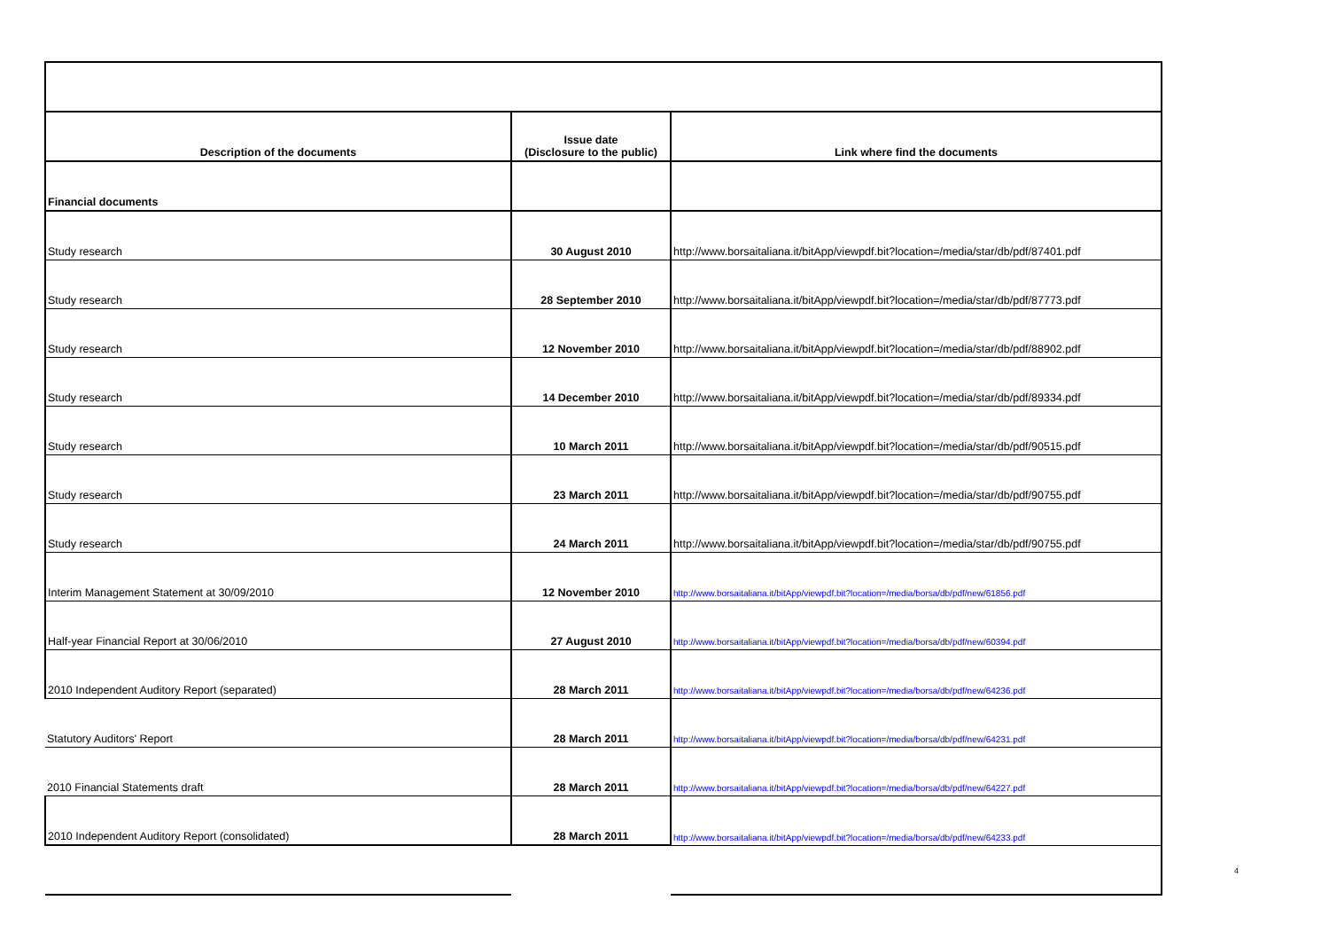| Description of the documents | Issue date (Disclosure to the public) | Link where find the documents |
| --- | --- | --- |
| Financial documents | | |
| Study research | 30 August 2010 | http://www.borsaitaliana.it/bitApp/viewpdf.bit?location=/media/star/db/pdf/87401.pdf |
| Study research | 28 September 2010 | http://www.borsaitaliana.it/bitApp/viewpdf.bit?location=/media/star/db/pdf/87773.pdf |
| Study research | 12 November 2010 | http://www.borsaitaliana.it/bitApp/viewpdf.bit?location=/media/star/db/pdf/88902.pdf |
| Study research | 14 December 2010 | http://www.borsaitaliana.it/bitApp/viewpdf.bit?location=/media/star/db/pdf/89334.pdf |
| Study research | 10 March 2011 | http://www.borsaitaliana.it/bitApp/viewpdf.bit?location=/media/star/db/pdf/90515.pdf |
| Study research | 23 March 2011 | http://www.borsaitaliana.it/bitApp/viewpdf.bit?location=/media/star/db/pdf/90755.pdf |
| Study research | 24 March 2011 | http://www.borsaitaliana.it/bitApp/viewpdf.bit?location=/media/star/db/pdf/90755.pdf |
| Interim Management Statement at 30/09/2010 | 12 November 2010 | http://www.borsaitaliana.it/bitApp/viewpdf.bit?location=/media/borsa/db/pdf/new/61856.pdf |
| Half-year Financial Report at 30/06/2010 | 27 August 2010 | http://www.borsaitaliana.it/bitApp/viewpdf.bit?location=/media/borsa/db/pdf/new/60394.pdf |
| 2010 Independent Auditory Report (separated) | 28 March 2011 | http://www.borsaitaliana.it/bitApp/viewpdf.bit?location=/media/borsa/db/pdf/new/64236.pdf |
| Statutory Auditors' Report | 28 March 2011 | http://www.borsaitaliana.it/bitApp/viewpdf.bit?location=/media/borsa/db/pdf/new/64231.pdf |
| 2010 Financial Statements draft | 28 March 2011 | http://www.borsaitaliana.it/bitApp/viewpdf.bit?location=/media/borsa/db/pdf/new/64227.pdf |
| 2010 Independent Auditory Report (consolidated) | 28 March 2011 | http://www.borsaitaliana.it/bitApp/viewpdf.bit?location=/media/borsa/db/pdf/new/64233.pdf |
4